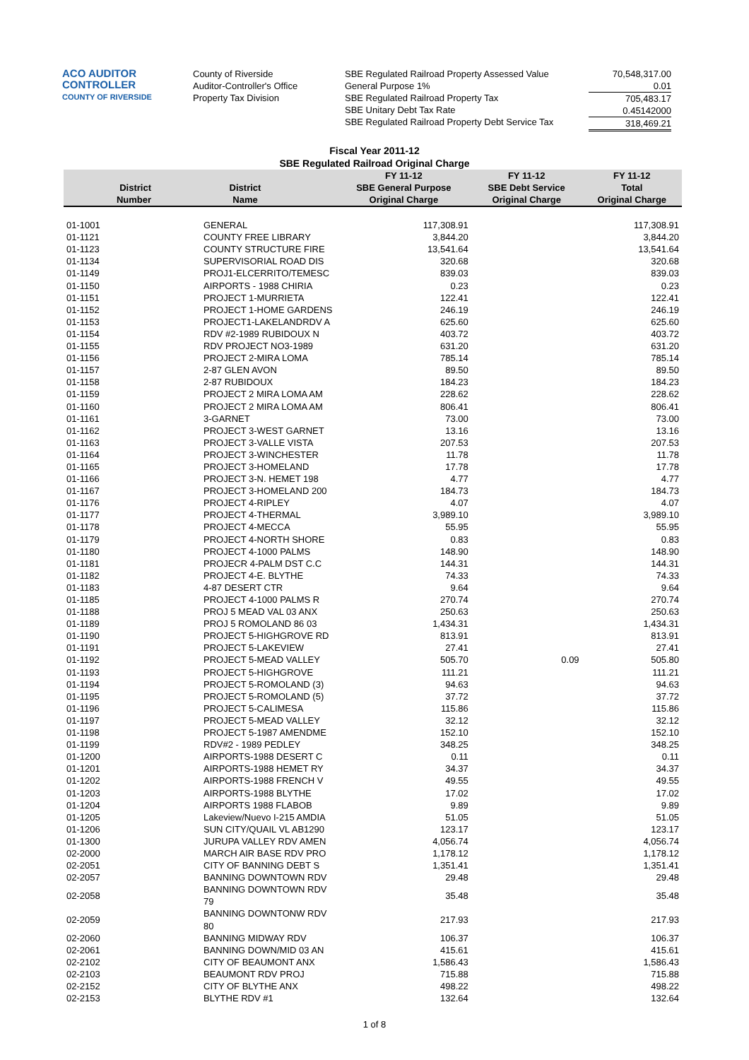ACO AUDITOR CONTROLLER
COUNTY OF RIVERSIDE
County of Riverside
Auditor-Controller's Office
Property Tax Division
SBE Regulated Railroad Property Assessed Value
General Purpose 1%
SBE Regulated Railroad Property Tax
SBE Unitary Debt Tax Rate
SBE Regulated Railroad Property Debt Service Tax
70,548,317.00
0.01
705,483.17
0.45142000
318,469.21
Fiscal Year 2011-12
SBE Regulated Railroad Original Charge
| District Number | District Name | FY 11-12 SBE General Purpose Original Charge | FY 11-12 SBE Debt Service Original Charge | FY 11-12 Total Original Charge |
| --- | --- | --- | --- | --- |
| 01-1001 | GENERAL | 117,308.91 | | 117,308.91 |
| 01-1121 | COUNTY FREE LIBRARY | 3,844.20 | | 3,844.20 |
| 01-1123 | COUNTY STRUCTURE FIRE | 13,541.64 | | 13,541.64 |
| 01-1134 | SUPERVISORIAL ROAD DIS | 320.68 | | 320.68 |
| 01-1149 | PROJ1-ELCERRITO/TEMESC | 839.03 | | 839.03 |
| 01-1150 | AIRPORTS - 1988 CHIRIA | 0.23 | | 0.23 |
| 01-1151 | PROJECT 1-MURRIETA | 122.41 | | 122.41 |
| 01-1152 | PROJECT 1-HOME GARDENS | 246.19 | | 246.19 |
| 01-1153 | PROJECT1-LAKELANDRDV A | 625.60 | | 625.60 |
| 01-1154 | RDV #2-1989 RUBIDOUX N | 403.72 | | 403.72 |
| 01-1155 | RDV PROJECT NO3-1989 | 631.20 | | 631.20 |
| 01-1156 | PROJECT 2-MIRA LOMA | 785.14 | | 785.14 |
| 01-1157 | 2-87 GLEN AVON | 89.50 | | 89.50 |
| 01-1158 | 2-87 RUBIDOUX | 184.23 | | 184.23 |
| 01-1159 | PROJECT 2 MIRA LOMA AM | 228.62 | | 228.62 |
| 01-1160 | PROJECT 2 MIRA LOMA AM | 806.41 | | 806.41 |
| 01-1161 | 3-GARNET | 73.00 | | 73.00 |
| 01-1162 | PROJECT 3-WEST GARNET | 13.16 | | 13.16 |
| 01-1163 | PROJECT 3-VALLE VISTA | 207.53 | | 207.53 |
| 01-1164 | PROJECT 3-WINCHESTER | 11.78 | | 11.78 |
| 01-1165 | PROJECT 3-HOMELAND | 17.78 | | 17.78 |
| 01-1166 | PROJECT 3-N. HEMET 198 | 4.77 | | 4.77 |
| 01-1167 | PROJECT 3-HOMELAND 200 | 184.73 | | 184.73 |
| 01-1176 | PROJECT 4-RIPLEY | 4.07 | | 4.07 |
| 01-1177 | PROJECT 4-THERMAL | 3,989.10 | | 3,989.10 |
| 01-1178 | PROJECT 4-MECCA | 55.95 | | 55.95 |
| 01-1179 | PROJECT 4-NORTH SHORE | 0.83 | | 0.83 |
| 01-1180 | PROJECT 4-1000 PALMS | 148.90 | | 148.90 |
| 01-1181 | PROJECR 4-PALM DST C.C | 144.31 | | 144.31 |
| 01-1182 | PROJECT 4-E. BLYTHE | 74.33 | | 74.33 |
| 01-1183 | 4-87 DESERT CTR | 9.64 | | 9.64 |
| 01-1185 | PROJECT 4-1000 PALMS R | 270.74 | | 270.74 |
| 01-1188 | PROJ 5 MEAD VAL 03 ANX | 250.63 | | 250.63 |
| 01-1189 | PROJ 5 ROMOLAND 86 03 | 1,434.31 | | 1,434.31 |
| 01-1190 | PROJECT 5-HIGHGROVE RD | 813.91 | | 813.91 |
| 01-1191 | PROJECT 5-LAKEVIEW | 27.41 | | 27.41 |
| 01-1192 | PROJECT 5-MEAD VALLEY | 505.70 | 0.09 | 505.80 |
| 01-1193 | PROJECT 5-HIGHGROVE | 111.21 | | 111.21 |
| 01-1194 | PROJECT 5-ROMOLAND (3) | 94.63 | | 94.63 |
| 01-1195 | PROJECT 5-ROMOLAND (5) | 37.72 | | 37.72 |
| 01-1196 | PROJECT 5-CALIMESA | 115.86 | | 115.86 |
| 01-1197 | PROJECT 5-MEAD VALLEY | 32.12 | | 32.12 |
| 01-1198 | PROJECT 5-1987 AMENDME | 152.10 | | 152.10 |
| 01-1199 | RDV#2 - 1989 PEDLEY | 348.25 | | 348.25 |
| 01-1200 | AIRPORTS-1988 DESERT C | 0.11 | | 0.11 |
| 01-1201 | AIRPORTS-1988 HEMET RY | 34.37 | | 34.37 |
| 01-1202 | AIRPORTS-1988 FRENCH V | 49.55 | | 49.55 |
| 01-1203 | AIRPORTS-1988 BLYTHE | 17.02 | | 17.02 |
| 01-1204 | AIRPORTS 1988 FLABOB | 9.89 | | 9.89 |
| 01-1205 | Lakeview/Nuevo I-215 AMDIA | 51.05 | | 51.05 |
| 01-1206 | SUN CITY/QUAIL VL AB1290 | 123.17 | | 123.17 |
| 01-1300 | JURUPA VALLEY RDV AMEN | 4,056.74 | | 4,056.74 |
| 02-2000 | MARCH AIR BASE RDV PRO | 1,178.12 | | 1,178.12 |
| 02-2051 | CITY OF BANNING DEBT S | 1,351.41 | | 1,351.41 |
| 02-2057 | BANNING DOWNTOWN RDV | 29.48 | | 29.48 |
| 02-2058 | BANNING DOWNTOWN RDV 79 | 35.48 | | 35.48 |
| 02-2059 | BANNING DOWNTONW RDV 80 | 217.93 | | 217.93 |
| 02-2060 | BANNING MIDWAY RDV | 106.37 | | 106.37 |
| 02-2061 | BANNING DOWN/MID 03 AN | 415.61 | | 415.61 |
| 02-2102 | CITY OF BEAUMONT ANX | 1,586.43 | | 1,586.43 |
| 02-2103 | BEAUMONT RDV PROJ | 715.88 | | 715.88 |
| 02-2152 | CITY OF BLYTHE ANX | 498.22 | | 498.22 |
| 02-2153 | BLYTHE RDV #1 | 132.64 | | 132.64 |
1 of 8